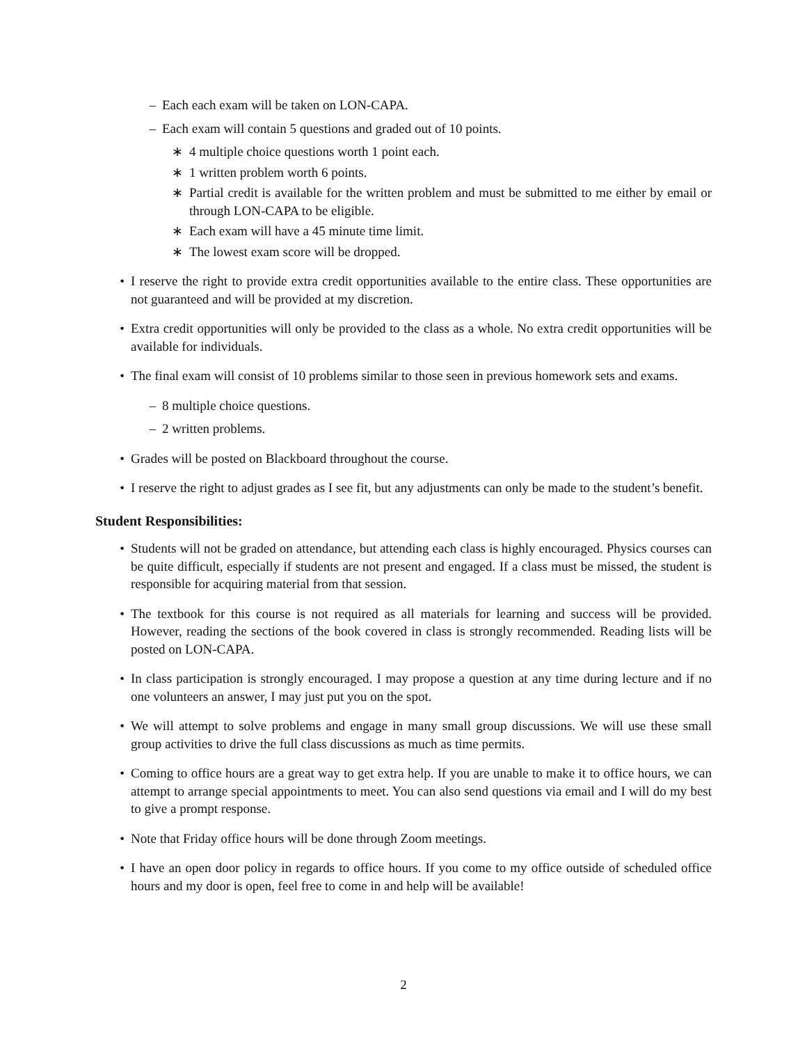– Each each exam will be taken on LON-CAPA.
– Each exam will contain 5 questions and graded out of 10 points.
∗ 4 multiple choice questions worth 1 point each.
∗ 1 written problem worth 6 points.
∗ Partial credit is available for the written problem and must be submitted to me either by email or through LON-CAPA to be eligible.
∗ Each exam will have a 45 minute time limit.
∗ The lowest exam score will be dropped.
• I reserve the right to provide extra credit opportunities available to the entire class. These opportunities are not guaranteed and will be provided at my discretion.
• Extra credit opportunities will only be provided to the class as a whole. No extra credit opportunities will be available for individuals.
• The final exam will consist of 10 problems similar to those seen in previous homework sets and exams.
– 8 multiple choice questions.
– 2 written problems.
• Grades will be posted on Blackboard throughout the course.
• I reserve the right to adjust grades as I see fit, but any adjustments can only be made to the student’s benefit.
Student Responsibilities:
• Students will not be graded on attendance, but attending each class is highly encouraged. Physics courses can be quite difficult, especially if students are not present and engaged. If a class must be missed, the student is responsible for acquiring material from that session.
• The textbook for this course is not required as all materials for learning and success will be provided. However, reading the sections of the book covered in class is strongly recommended. Reading lists will be posted on LON-CAPA.
• In class participation is strongly encouraged. I may propose a question at any time during lecture and if no one volunteers an answer, I may just put you on the spot.
• We will attempt to solve problems and engage in many small group discussions. We will use these small group activities to drive the full class discussions as much as time permits.
• Coming to office hours are a great way to get extra help. If you are unable to make it to office hours, we can attempt to arrange special appointments to meet. You can also send questions via email and I will do my best to give a prompt response.
• Note that Friday office hours will be done through Zoom meetings.
• I have an open door policy in regards to office hours. If you come to my office outside of scheduled office hours and my door is open, feel free to come in and help will be available!
2